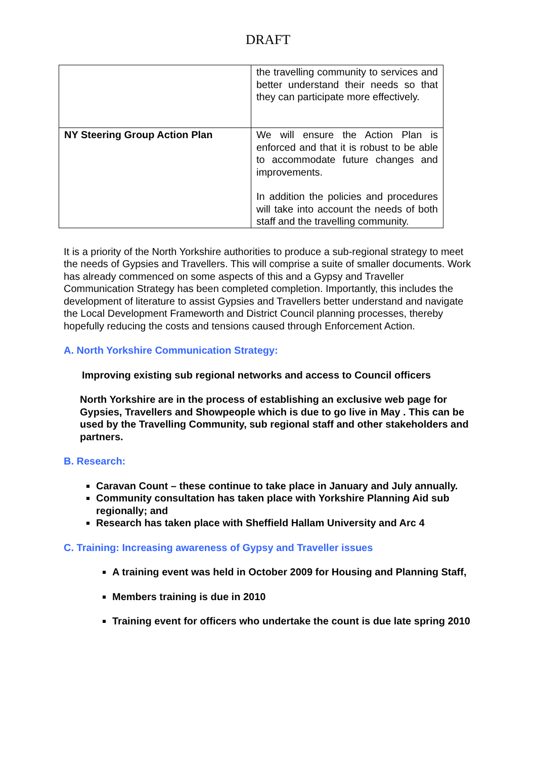DRAFT
| | the travelling community to services and better understand their needs so that they can participate more effectively. |
| NY Steering Group Action Plan | We will ensure the Action Plan is enforced and that it is robust to be able to accommodate future changes and improvements. In addition the policies and procedures will take into account the needs of both staff and the travelling community. |
It is a priority of the North Yorkshire authorities to produce a sub-regional strategy to meet the needs of Gypsies and Travellers. This will comprise a suite of smaller documents. Work has already commenced on some aspects of this and a Gypsy and Traveller Communication Strategy has been completed completion. Importantly, this includes the development of literature to assist Gypsies and Travellers better understand and navigate the Local Development Frameworth and District Council planning processes, thereby hopefully reducing the costs and tensions caused through Enforcement Action.
A. North Yorkshire Communication Strategy:
Improving existing sub regional networks and access to Council officers
North Yorkshire are in the process of establishing an exclusive web page for Gypsies, Travellers and Showpeople which is due to go live in May . This can be used by the Travelling Community, sub regional staff and other stakeholders and partners.
B. Research:
Caravan Count – these continue to take place in January and July annually.
Community consultation has taken place with Yorkshire Planning Aid sub regionally; and
Research has taken place with Sheffield Hallam University and Arc 4
C. Training: Increasing awareness of Gypsy and Traveller issues
A training event was held in October 2009 for Housing and Planning Staff,
Members training is due in 2010
Training event for officers who undertake the count is due late spring 2010